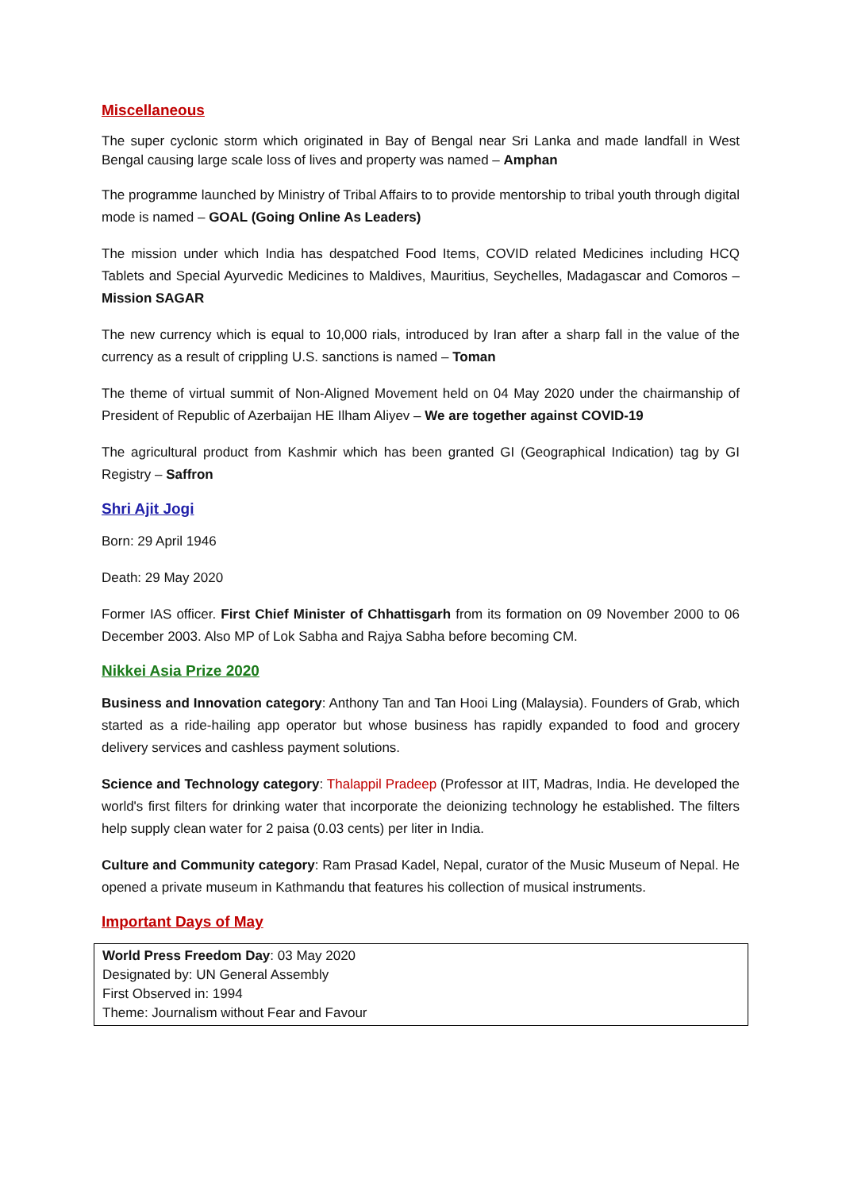Miscellaneous
The super cyclonic storm which originated in Bay of Bengal near Sri Lanka and made landfall in West Bengal causing large scale loss of lives and property was named – Amphan
The programme launched by Ministry of Tribal Affairs to to provide mentorship to tribal youth through digital mode is named – GOAL (Going Online As Leaders)
The mission under which India has despatched Food Items, COVID related Medicines including HCQ Tablets and Special Ayurvedic Medicines to Maldives, Mauritius, Seychelles, Madagascar and Comoros – Mission SAGAR
The new currency which is equal to 10,000 rials, introduced by Iran after a sharp fall in the value of the currency as a result of crippling U.S. sanctions is named – Toman
The theme of virtual summit of Non-Aligned Movement held on 04 May 2020 under the chairmanship of President of Republic of Azerbaijan HE Ilham Aliyev – We are together against COVID-19
The agricultural product from Kashmir which has been granted GI (Geographical Indication) tag by GI Registry – Saffron
Shri Ajit Jogi
Born: 29 April 1946
Death: 29 May 2020
Former IAS officer. First Chief Minister of Chhattisgarh from its formation on 09 November 2000 to 06 December 2003. Also MP of Lok Sabha and Rajya Sabha before becoming CM.
Nikkei Asia Prize 2020
Business and Innovation category: Anthony Tan and Tan Hooi Ling (Malaysia). Founders of Grab, which started as a ride-hailing app operator but whose business has rapidly expanded to food and grocery delivery services and cashless payment solutions.
Science and Technology category: Thalappil Pradeep (Professor at IIT, Madras, India. He developed the world's first filters for drinking water that incorporate the deionizing technology he established. The filters help supply clean water for 2 paisa (0.03 cents) per liter in India.
Culture and Community category: Ram Prasad Kadel, Nepal, curator of the Music Museum of Nepal. He opened a private museum in Kathmandu that features his collection of musical instruments.
Important Days of May
| World Press Freedom Day : 03 May 2020 Designated by: UN General Assembly First Observed in: 1994 Theme: Journalism without Fear and Favour |